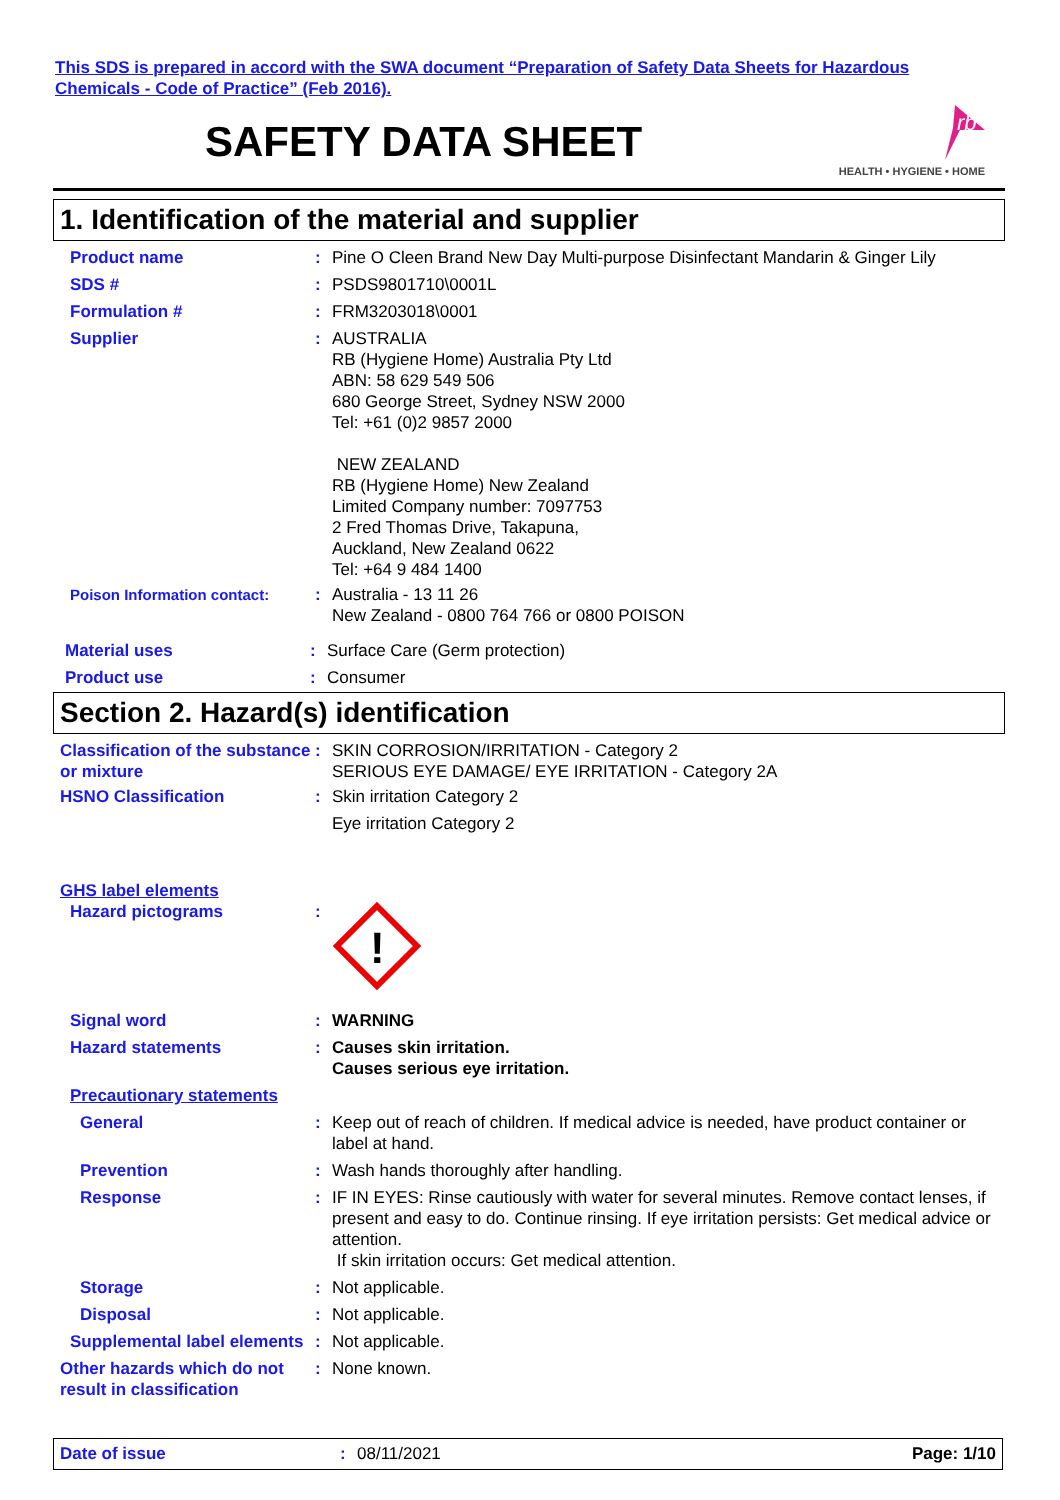This SDS is prepared in accord with the SWA document “Preparation of Safety Data Sheets for Hazardous
Chemicals - Code of Practice” (Feb 2016).
SAFETY DATA SHEET
rb
HEALTH • HYGIENE • HOME
1. Identification of the material and supplier
Product name : Pine O Cleen Brand New Day Multi-purpose Disinfectant Mandarin & Ginger Lily
SDS # : PSDS9801710\0001L
Formulation # : FRM3203018\0001
Supplier : AUSTRALIA
RB (Hygiene Home) Australia Pty Ltd
ABN: 58 629 549 506
680 George Street, Sydney NSW 2000
Tel: +61 (0)2 9857 2000
NEW ZEALAND
RB (Hygiene Home) New Zealand
Limited Company number: 7097753
2 Fred Thomas Drive, Takapuna,
Auckland, New Zealand 0622
Tel: +64 9 484 1400
Poison Information contact: : Australia - 13 11 26
New Zealand - 0800 764 766 or 0800 POISON
Material uses : Surface Care (Germ protection)
Product use : Consumer
Section 2. Hazard(s) identification
Classification of the substance or mixture
: SKIN CORROSION/IRRITATION - Category 2
SERIOUS EYE DAMAGE/ EYE IRRITATION - Category 2A
HSNO Classification : Skin irritation Category 2
Eye irritation Category 2
GHS label elements
Hazard pictograms :
!
Signal word : WARNING
Hazard statements : Causes skin irritation.
Causes serious eye irritation.
Precautionary statements
General : Keep out of reach of children. If medical advice is needed, have product container or label at hand.
Prevention : Wash hands thoroughly after handling.
Response : IF IN EYES: Rinse cautiously with water for several minutes. Remove contact lenses, if present and easy to do. Continue rinsing. If eye irritation persists: Get medical advice or attention.
If skin irritation occurs: Get medical attention.
Storage : Not applicable.
Disposal : Not applicable.
Supplemental label elements
: Not applicable.
Other hazards which do not result in classification
: None known.
Date of issue : 08/11/2021 Page: 1/10